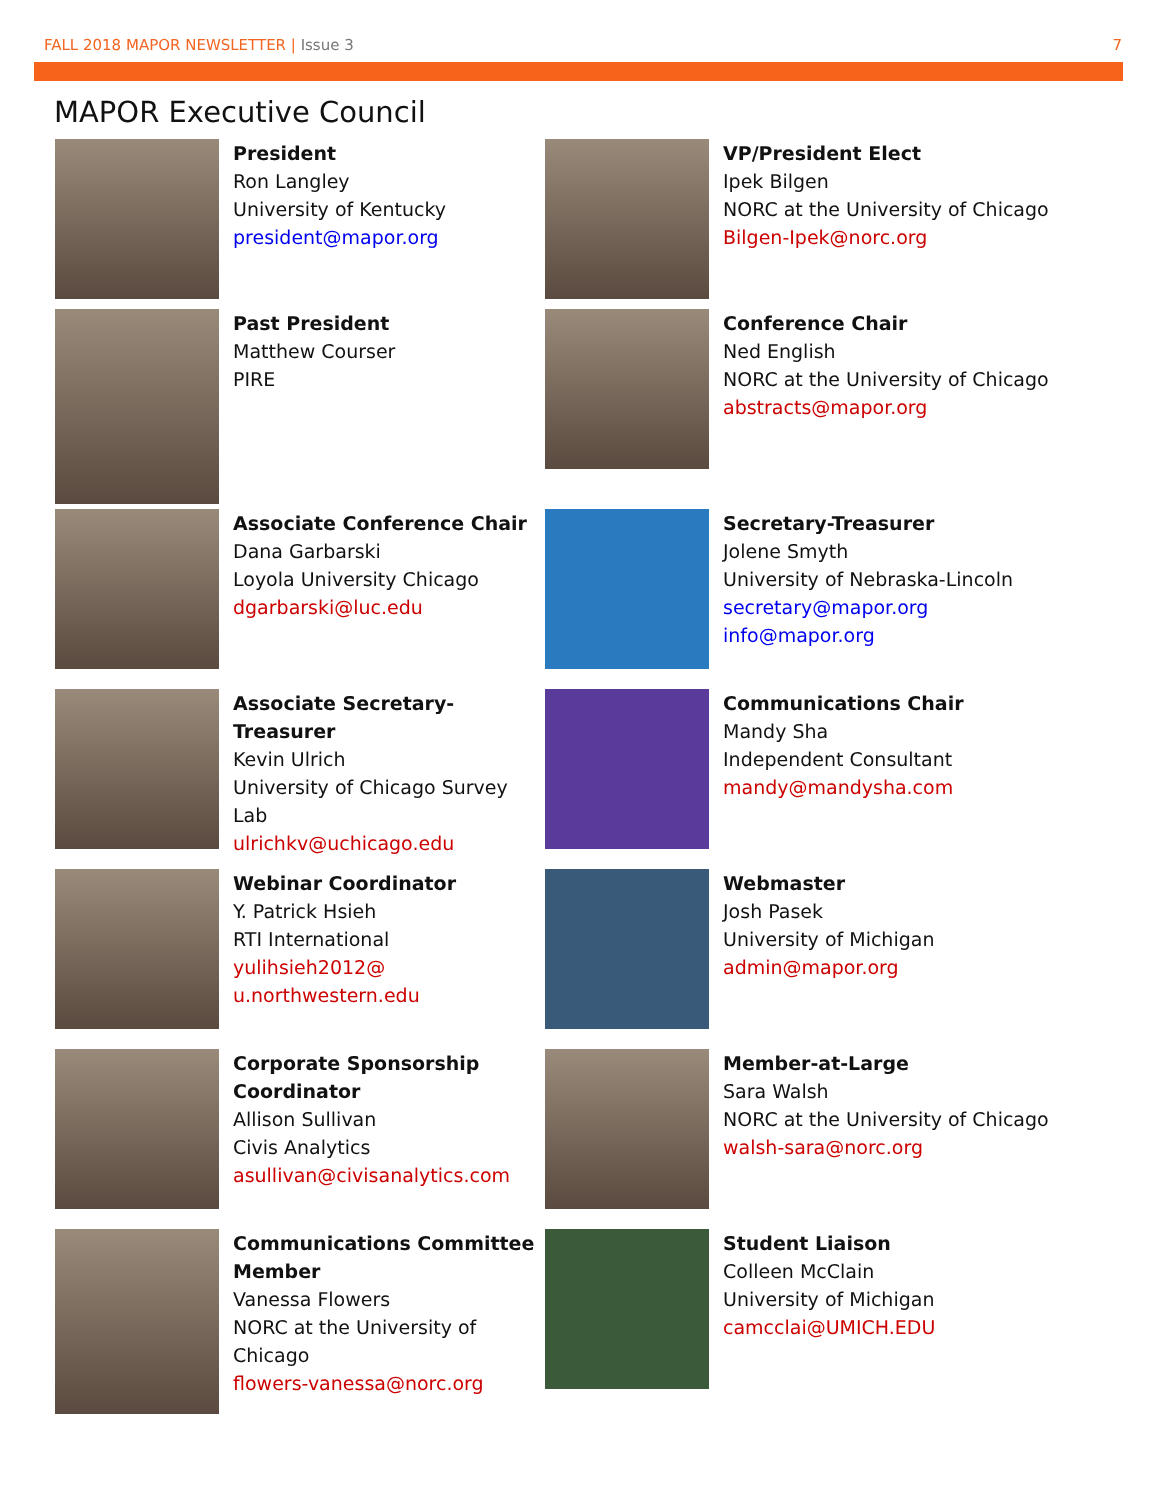FALL 2018 MAPOR NEWSLETTER | Issue 3
7
MAPOR Executive Council
President
Ron Langley
University of Kentucky
president@mapor.org
VP/President Elect
Ipek Bilgen
NORC at the University of Chicago
Bilgen-Ipek@norc.org
Past President
Matthew Courser
PIRE
Conference Chair
Ned English
NORC at the University of Chicago abstracts@mapor.org
Associate Conference Chair
Dana Garbarski
Loyola University Chicago
dgarbarski@luc.edu
Secretary-Treasurer
Jolene Smyth
University of Nebraska-Lincoln
secretary@mapor.org
info@mapor.org
Associate Secretary-Treasurer
Kevin Ulrich
University of Chicago Survey Lab
ulrichkv@uchicago.edu
Communications Chair
Mandy Sha
Independent Consultant
mandy@mandysha.com
Webinar Coordinator
Y. Patrick Hsieh
RTI International
yulihsieh2012@ u.northwestern.edu
Webmaster
Josh Pasek
University of Michigan
admin@mapor.org
Corporate Sponsorship Coordinator
Allison Sullivan
Civis Analytics
asullivan@civisanalytics.com
Member-at-Large
Sara Walsh
NORC at the University of Chicago
walsh-sara@norc.org
Communications Committee Member
Vanessa Flowers
NORC at the University of Chicago
flowers-vanessa@norc.org
Student Liaison
Colleen McClain
University of Michigan
camcclai@UMICH.EDU